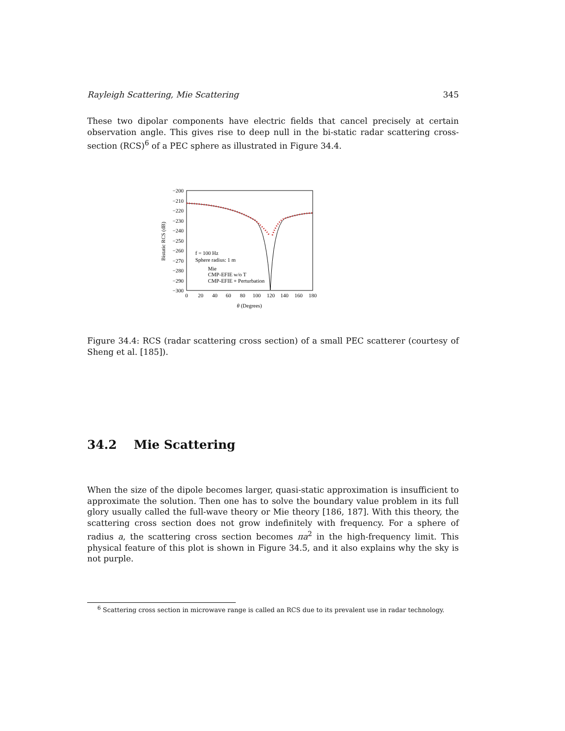Rayleigh Scattering, Mie Scattering 345
These two dipolar components have electric fields that cancel precisely at certain observation angle. This gives rise to deep null in the bi-static radar scattering cross-section (RCS)<sup>6</sup> of a PEC sphere as illustrated in Figure 34.4.
−200
−210
−220
−230
−240
−250
−260
−270
−280
−290
−300
0
20
40
60
80
100
120
140
160
180
θ (Degrees)
Bistatic RCS (dB)
f = 100 Hz
Sphere radius: 1 m
Mie
CMP-EFIE w/o T
CMP-EFIE + Perturbation
Figure 34.4: RCS (radar scattering cross section) of a small PEC scatterer (courtesy of Sheng et al. [185]).
34.2 Mie Scattering
When the size of the dipole becomes larger, quasi-static approximation is insufficient to approximate the solution. Then one has to solve the boundary value problem in its full glory usually called the full-wave theory or Mie theory [186, 187]. With this theory, the scattering cross section does not grow indefinitely with frequency. For a sphere of radius a, the scattering cross section becomes πa<sup>2</sup> in the high-frequency limit. This physical feature of this plot is shown in Figure 34.5, and it also explains why the sky is not purple.
<sup>6</sup> Scattering cross section in microwave range is called an RCS due to its prevalent use in radar technology.